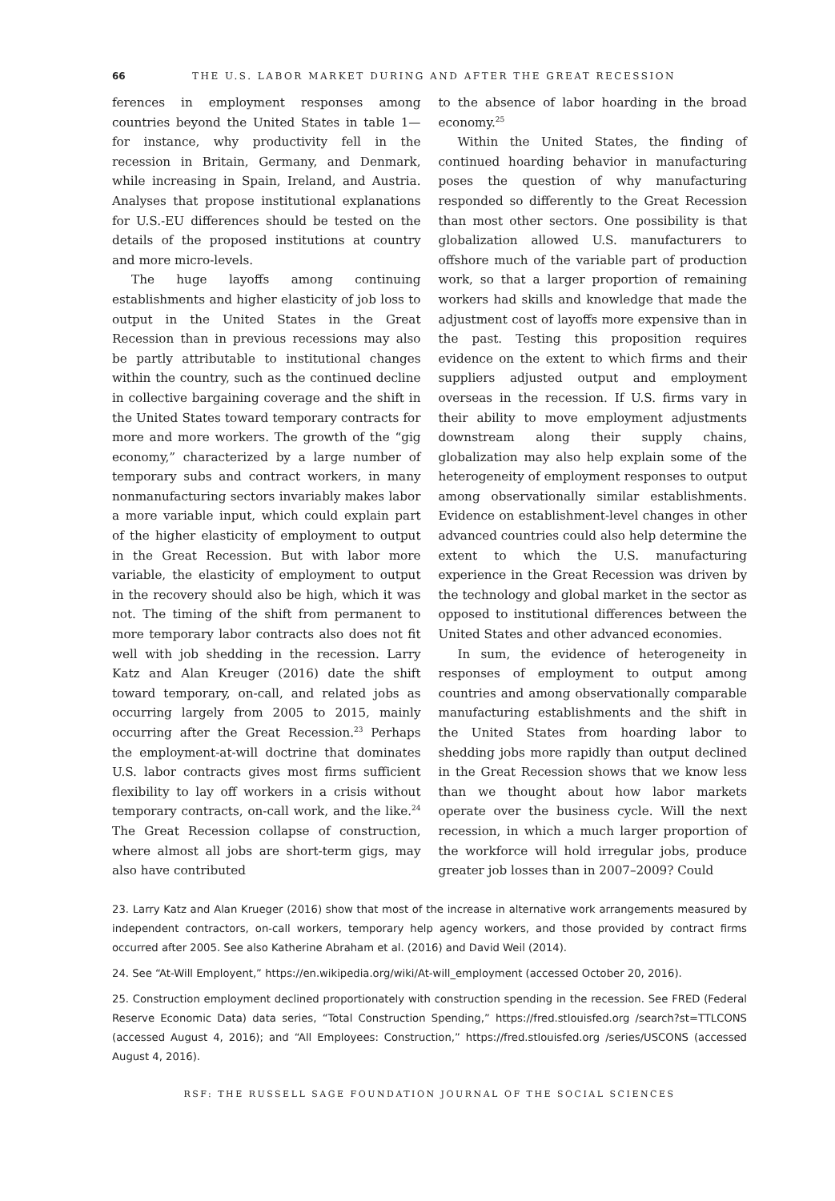66 THE U.S. LABOR MARKET DURING AND AFTER THE GREAT RECESSION
ferences in employment responses among countries beyond the United States in table 1—for instance, why productivity fell in the recession in Britain, Germany, and Denmark, while increasing in Spain, Ireland, and Austria. Analyses that propose institutional explanations for U.S.-EU differences should be tested on the details of the proposed institutions at country and more micro-levels.
The huge layoffs among continuing establishments and higher elasticity of job loss to output in the United States in the Great Recession than in previous recessions may also be partly attributable to institutional changes within the country, such as the continued decline in collective bargaining coverage and the shift in the United States toward temporary contracts for more and more workers. The growth of the “gig economy,” characterized by a large number of temporary subs and contract workers, in many nonmanufacturing sectors invariably makes labor a more variable input, which could explain part of the higher elasticity of employment to output in the Great Recession. But with labor more variable, the elasticity of employment to output in the recovery should also be high, which it was not. The timing of the shift from permanent to more temporary labor contracts also does not fit well with job shedding in the recession. Larry Katz and Alan Kreuger (2016) date the shift toward temporary, on-call, and related jobs as occurring largely from 2005 to 2015, mainly occurring after the Great Recession.<sup>23</sup> Perhaps the employment-at-will doctrine that dominates U.S. labor contracts gives most firms sufficient flexibility to lay off workers in a crisis without temporary contracts, on-call work, and the like.<sup>24</sup> The Great Recession collapse of construction, where almost all jobs are short-term gigs, may also have contributed
to the absence of labor hoarding in the broad economy.<sup>25</sup>
Within the United States, the finding of continued hoarding behavior in manufacturing poses the question of why manufacturing responded so differently to the Great Recession than most other sectors. One possibility is that globalization allowed U.S. manufacturers to offshore much of the variable part of production work, so that a larger proportion of remaining workers had skills and knowledge that made the adjustment cost of layoffs more expensive than in the past. Testing this proposition requires evidence on the extent to which firms and their suppliers adjusted output and employment overseas in the recession. If U.S. firms vary in their ability to move employment adjustments downstream along their supply chains, globalization may also help explain some of the heterogeneity of employment responses to output among observationally similar establishments. Evidence on establishment-level changes in other advanced countries could also help determine the extent to which the U.S. manufacturing experience in the Great Recession was driven by the technology and global market in the sector as opposed to institutional differences between the United States and other advanced economies.
In sum, the evidence of heterogeneity in responses of employment to output among countries and among observationally comparable manufacturing establishments and the shift in the United States from hoarding labor to shedding jobs more rapidly than output declined in the Great Recession shows that we know less than we thought about how labor markets operate over the business cycle. Will the next recession, in which a much larger proportion of the workforce will hold irregular jobs, produce greater job losses than in 2007–2009? Could
23. Larry Katz and Alan Krueger (2016) show that most of the increase in alternative work arrangements measured by independent contractors, on-call workers, temporary help agency workers, and those provided by contract firms occurred after 2005. See also Katherine Abraham et al. (2016) and David Weil (2014).
24. See “At-Will Employent,” https://en.wikipedia.org/wiki/At-will_employment (accessed October 20, 2016).
25. Construction employment declined proportionately with construction spending in the recession. See FRED (Federal Reserve Economic Data) data series, “Total Construction Spending,” https://fred.stlouisfed.org /search?st=TTLCONS (accessed August 4, 2016); and “All Employees: Construction,” https://fred.stlouisfed.org /series/USCONS (accessed August 4, 2016).
RSF: THE RUSSELL SAGE FOUNDATION JOURNAL OF THE SOCIAL SCIENCES